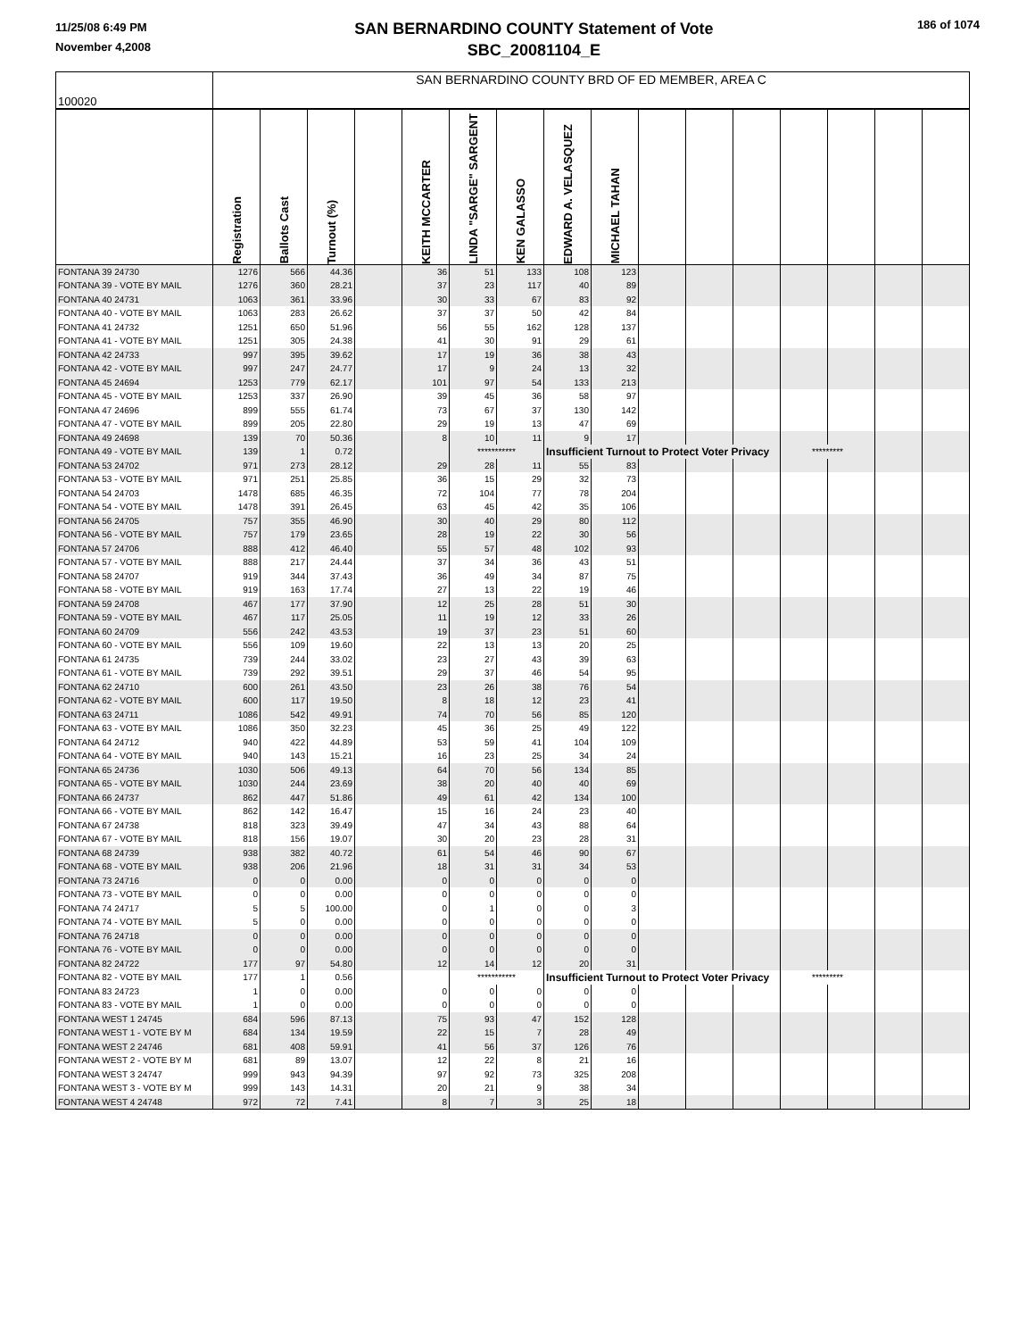11/25/08 6:49 PM
November 4,2008
SAN BERNARDINO COUNTY Statement of Vote
SBC_20081104_E
186 of 1074
| 100020 | SAN BERNARDINO COUNTY BRD OF ED MEMBER, AREA C | | | | | | | | | | | | | | | |
| | Registration | Ballots Cast | Turnout (%) | | KEITH MCCARTER | LINDA "SARGE" SARGENT | KEN GALASSO | EDWARD A. VELASQUEZ | MICHAEL TAHAN | | | | | | | |
| FONTANA 39 24730 | 1276 | 566 | 44.36 | | 36 | 51 | 133 | 108 | 123 | | | | | | | |
| FONTANA 39 - VOTE BY MAIL | 1276 | 360 | 28.21 | | 37 | 23 | 117 | 40 | 89 | | | | | | | |
| FONTANA 40 24731 | 1063 | 361 | 33.96 | | 30 | 33 | 67 | 83 | 92 | | | | | | | |
| FONTANA 40 - VOTE BY MAIL | 1063 | 283 | 26.62 | | 37 | 37 | 50 | 42 | 84 | | | | | | | |
| FONTANA 41 24732 | 1251 | 650 | 51.96 | | 56 | 55 | 162 | 128 | 137 | | | | | | | |
| FONTANA 41 - VOTE BY MAIL | 1251 | 305 | 24.38 | | 41 | 30 | 91 | 29 | 61 | | | | | | | |
| FONTANA 42 24733 | 997 | 395 | 39.62 | | 17 | 19 | 36 | 38 | 43 | | | | | | | |
| FONTANA 42 - VOTE BY MAIL | 997 | 247 | 24.77 | | 17 | 9 | 24 | 13 | 32 | | | | | | | |
| FONTANA 45 24694 | 1253 | 779 | 62.17 | | 101 | 97 | 54 | 133 | 213 | | | | | | | |
| FONTANA 45 - VOTE BY MAIL | 1253 | 337 | 26.90 | | 39 | 45 | 36 | 58 | 97 | | | | | | | |
| FONTANA 47 24696 | 899 | 555 | 61.74 | | 73 | 67 | 37 | 130 | 142 | | | | | | | |
| FONTANA 47 - VOTE BY MAIL | 899 | 205 | 22.80 | | 29 | 19 | 13 | 47 | 69 | | | | | | | |
| FONTANA 49 24698 | 139 | 70 | 50.36 | | 8 | 10 | 11 | 9 | 17 | | | | | | | |
| FONTANA 49 - VOTE BY MAIL | 139 | 1 | 0.72 | | | *********** | | Insufficient Turnout to Protect Voter Privacy | | | | | ********* | | | |
| FONTANA 53 24702 | 971 | 273 | 28.12 | | 29 | 28 | 11 | 55 | 83 | | | | | | | |
| FONTANA 53 - VOTE BY MAIL | 971 | 251 | 25.85 | | 36 | 15 | 29 | 32 | 73 | | | | | | | |
| FONTANA 54 24703 | 1478 | 685 | 46.35 | | 72 | 104 | 77 | 78 | 204 | | | | | | | |
| FONTANA 54 - VOTE BY MAIL | 1478 | 391 | 26.45 | | 63 | 45 | 42 | 35 | 106 | | | | | | | |
| FONTANA 56 24705 | 757 | 355 | 46.90 | | 30 | 40 | 29 | 80 | 112 | | | | | | | |
| FONTANA 56 - VOTE BY MAIL | 757 | 179 | 23.65 | | 28 | 19 | 22 | 30 | 56 | | | | | | | |
| FONTANA 57 24706 | 888 | 412 | 46.40 | | 55 | 57 | 48 | 102 | 93 | | | | | | | |
| FONTANA 57 - VOTE BY MAIL | 888 | 217 | 24.44 | | 37 | 34 | 36 | 43 | 51 | | | | | | | |
| FONTANA 58 24707 | 919 | 344 | 37.43 | | 36 | 49 | 34 | 87 | 75 | | | | | | | |
| FONTANA 58 - VOTE BY MAIL | 919 | 163 | 17.74 | | 27 | 13 | 22 | 19 | 46 | | | | | | | |
| FONTANA 59 24708 | 467 | 177 | 37.90 | | 12 | 25 | 28 | 51 | 30 | | | | | | | |
| FONTANA 59 - VOTE BY MAIL | 467 | 117 | 25.05 | | 11 | 19 | 12 | 33 | 26 | | | | | | | |
| FONTANA 60 24709 | 556 | 242 | 43.53 | | 19 | 37 | 23 | 51 | 60 | | | | | | | |
| FONTANA 60 - VOTE BY MAIL | 556 | 109 | 19.60 | | 22 | 13 | 13 | 20 | 25 | | | | | | | |
| FONTANA 61 24735 | 739 | 244 | 33.02 | | 23 | 27 | 43 | 39 | 63 | | | | | | | |
| FONTANA 61 - VOTE BY MAIL | 739 | 292 | 39.51 | | 29 | 37 | 46 | 54 | 95 | | | | | | | |
| FONTANA 62 24710 | 600 | 261 | 43.50 | | 23 | 26 | 38 | 76 | 54 | | | | | | | |
| FONTANA 62 - VOTE BY MAIL | 600 | 117 | 19.50 | | 8 | 18 | 12 | 23 | 41 | | | | | | | |
| FONTANA 63 24711 | 1086 | 542 | 49.91 | | 74 | 70 | 56 | 85 | 120 | | | | | | | |
| FONTANA 63 - VOTE BY MAIL | 1086 | 350 | 32.23 | | 45 | 36 | 25 | 49 | 122 | | | | | | | |
| FONTANA 64 24712 | 940 | 422 | 44.89 | | 53 | 59 | 41 | 104 | 109 | | | | | | | |
| FONTANA 64 - VOTE BY MAIL | 940 | 143 | 15.21 | | 16 | 23 | 25 | 34 | 24 | | | | | | | |
| FONTANA 65 24736 | 1030 | 506 | 49.13 | | 64 | 70 | 56 | 134 | 85 | | | | | | | |
| FONTANA 65 - VOTE BY MAIL | 1030 | 244 | 23.69 | | 38 | 20 | 40 | 40 | 69 | | | | | | | |
| FONTANA 66 24737 | 862 | 447 | 51.86 | | 49 | 61 | 42 | 134 | 100 | | | | | | | |
| FONTANA 66 - VOTE BY MAIL | 862 | 142 | 16.47 | | 15 | 16 | 24 | 23 | 40 | | | | | | | |
| FONTANA 67 24738 | 818 | 323 | 39.49 | | 47 | 34 | 43 | 88 | 64 | | | | | | | |
| FONTANA 67 - VOTE BY MAIL | 818 | 156 | 19.07 | | 30 | 20 | 23 | 28 | 31 | | | | | | | |
| FONTANA 68 24739 | 938 | 382 | 40.72 | | 61 | 54 | 46 | 90 | 67 | | | | | | | |
| FONTANA 68 - VOTE BY MAIL | 938 | 206 | 21.96 | | 18 | 31 | 31 | 34 | 53 | | | | | | | |
| FONTANA 73 24716 | 0 | 0 | 0.00 | | 0 | 0 | 0 | 0 | 0 | | | | | | | |
| FONTANA 73 - VOTE BY MAIL | 0 | 0 | 0.00 | | 0 | 0 | 0 | 0 | 0 | | | | | | | |
| FONTANA 74 24717 | 5 | 5 | 100.00 | | 0 | 1 | 0 | 0 | 3 | | | | | | | |
| FONTANA 74 - VOTE BY MAIL | 5 | 0 | 0.00 | | 0 | 0 | 0 | 0 | 0 | | | | | | | |
| FONTANA 76 24718 | 0 | 0 | 0.00 | | 0 | 0 | 0 | 0 | 0 | | | | | | | |
| FONTANA 76 - VOTE BY MAIL | 0 | 0 | 0.00 | | 0 | 0 | 0 | 0 | 0 | | | | | | | |
| FONTANA 82 24722 | 177 | 97 | 54.80 | | 12 | 14 | 12 | 20 | 31 | | | | | | | |
| FONTANA 82 - VOTE BY MAIL | 177 | 1 | 0.56 | | | *********** | | Insufficient Turnout to Protect Voter Privacy | | | | | ********* | | | |
| FONTANA 83 24723 | 1 | 0 | 0.00 | | 0 | 0 | 0 | 0 | 0 | | | | | | | |
| FONTANA 83 - VOTE BY MAIL | 1 | 0 | 0.00 | | 0 | 0 | 0 | 0 | 0 | | | | | | | |
| FONTANA WEST 1 24745 | 684 | 596 | 87.13 | | 75 | 93 | 47 | 152 | 128 | | | | | | | |
| FONTANA WEST 1 - VOTE BY M | 684 | 134 | 19.59 | | 22 | 15 | 7 | 28 | 49 | | | | | | | |
| FONTANA WEST 2 24746 | 681 | 408 | 59.91 | | 41 | 56 | 37 | 126 | 76 | | | | | | | |
| FONTANA WEST 2 - VOTE BY M | 681 | 89 | 13.07 | | 12 | 22 | 8 | 21 | 16 | | | | | | | |
| FONTANA WEST 3 24747 | 999 | 943 | 94.39 | | 97 | 92 | 73 | 325 | 208 | | | | | | | |
| FONTANA WEST 3 - VOTE BY M | 999 | 143 | 14.31 | | 20 | 21 | 9 | 38 | 34 | | | | | | | |
| FONTANA WEST 4 24748 | 972 | 72 | 7.41 | | 8 | 7 | 3 | 25 | 18 | | | | | | | |